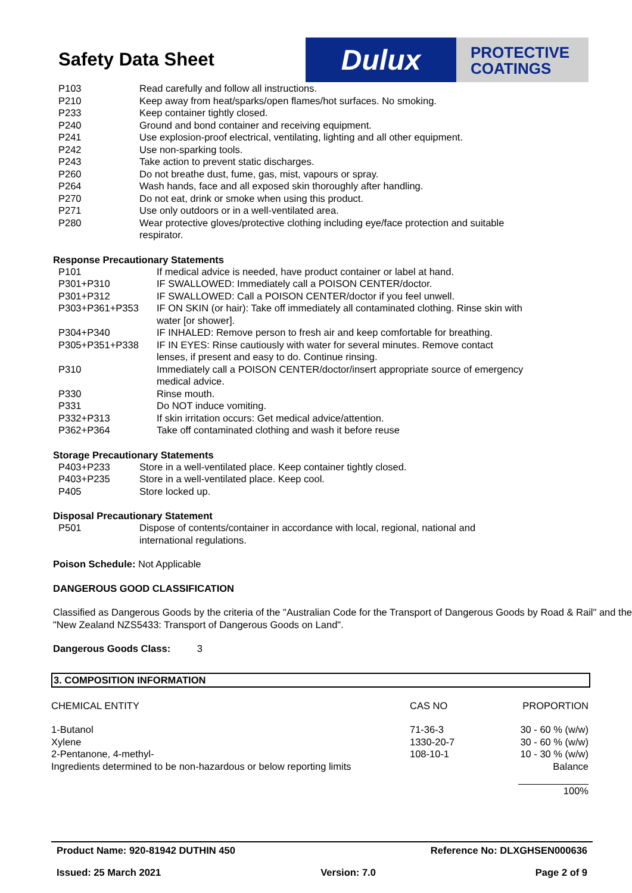Safety Data Sheet
Dulux
PROTECTIVE
COATINGS
| P103 | Read carefully and follow all instructions. |
| P210 | Keep away from heat/sparks/open flames/hot surfaces. No smoking. |
| P233 | Keep container tightly closed. |
| P240 | Ground and bond container and receiving equipment. |
| P241 | Use explosion-proof electrical, ventilating, lighting and all other equipment. |
| P242 | Use non-sparking tools. |
| P243 | Take action to prevent static discharges. |
| P260 | Do not breathe dust, fume, gas, mist, vapours or spray. |
| P264 | Wash hands, face and all exposed skin thoroughly after handling. |
| P270 | Do not eat, drink or smoke when using this product. |
| P271 | Use only outdoors or in a well-ventilated area. |
| P280 | Wear protective gloves/protective clothing including eye/face protection and suitable respirator. |
Response Precautionary Statements
| P101 | If medical advice is needed, have product container or label at hand. |
| P301+P310 | IF SWALLOWED: Immediately call a POISON CENTER/doctor. |
| P301+P312 | IF SWALLOWED: Call a POISON CENTER/doctor if you feel unwell. |
| P303+P361+P353 | IF ON SKIN (or hair): Take off immediately all contaminated clothing. Rinse skin with water [or shower]. |
| P304+P340 | IF INHALED: Remove person to fresh air and keep comfortable for breathing. |
| P305+P351+P338 | IF IN EYES: Rinse cautiously with water for several minutes. Remove contact lenses, if present and easy to do. Continue rinsing. |
| P310 | Immediately call a POISON CENTER/doctor/insert appropriate source of emergency medical advice. |
| P330 | Rinse mouth. |
| P331 | Do NOT induce vomiting. |
| P332+P313 | If skin irritation occurs: Get medical advice/attention. |
| P362+P364 | Take off contaminated clothing and wash it before reuse |
Storage Precautionary Statements
| P403+P233 | Store in a well-ventilated place. Keep container tightly closed. |
| P403+P235 | Store in a well-ventilated place. Keep cool. |
| P405 | Store locked up. |
Disposal Precautionary Statement
| P501 | Dispose of contents/container in accordance with local, regional, national and international regulations. |
Poison Schedule: Not Applicable
DANGEROUS GOOD CLASSIFICATION
Classified as Dangerous Goods by the criteria of the "Australian Code for the Transport of Dangerous Goods by Road & Rail" and the "New Zealand NZS5433: Transport of Dangerous Goods on Land".
Dangerous Goods Class: 3
3. COMPOSITION INFORMATION
| CHEMICAL ENTITY | CAS NO | PROPORTION |
| --- | --- | --- |
| 1-Butanol | 71-36-3 | 30 - 60 % (w/w) |
| Xylene | 1330-20-7 | 30 - 60 % (w/w) |
| 2-Pentanone, 4-methyl- | 108-10-1 | 10 - 30 % (w/w) |
| Ingredients determined to be non-hazardous or below reporting limits | | Balance |
| | | 100% |
Product Name: 920-81942 DUTHIN 450 Reference No: DLXGHSEN000636
Issued: 25 March 2021 Version: 7.0 Page 2 of 9